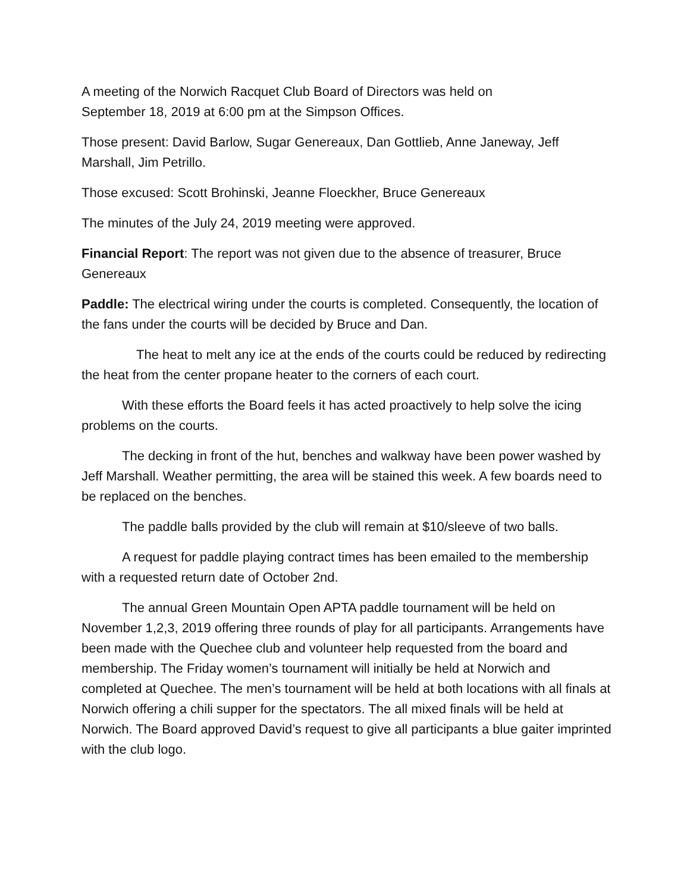A meeting of the Norwich Racquet Club Board of Directors was held on
September 18, 2019 at 6:00 pm at the Simpson Offices.
Those present: David Barlow, Sugar Genereaux, Dan Gottlieb, Anne Janeway, Jeff Marshall, Jim Petrillo.
Those excused: Scott Brohinski, Jeanne Floeckher, Bruce Genereaux
The minutes of the July 24, 2019 meeting were approved.
Financial Report: The report was not given due to the absence of treasurer, Bruce Genereaux
Paddle: The electrical wiring under the courts is completed. Consequently, the location of the fans under the courts will be decided by Bruce and Dan.
The heat to melt any ice at the ends of the courts could be reduced by redirecting the heat from the center propane heater to the corners of each court.
With these efforts the Board feels it has acted proactively to help solve the icing problems on the courts.
The decking in front of the hut, benches and walkway have been power washed by Jeff Marshall. Weather permitting, the area will be stained this week. A few boards need to be replaced on the benches.
The paddle balls provided by the club will remain at $10/sleeve of two balls.
A request for paddle playing contract times has been emailed to the membership with a requested return date of October 2nd.
The annual Green Mountain Open APTA paddle tournament will be held on November 1,2,3, 2019 offering three rounds of play for all participants. Arrangements have been made with the Quechee club and volunteer help requested from the board and membership. The Friday women’s tournament will initially be held at Norwich and completed at Quechee. The men’s tournament will be held at both locations with all finals at Norwich offering a chili supper for the spectators. The all mixed finals will be held at Norwich. The Board approved David’s request to give all participants a blue gaiter imprinted with the club logo.